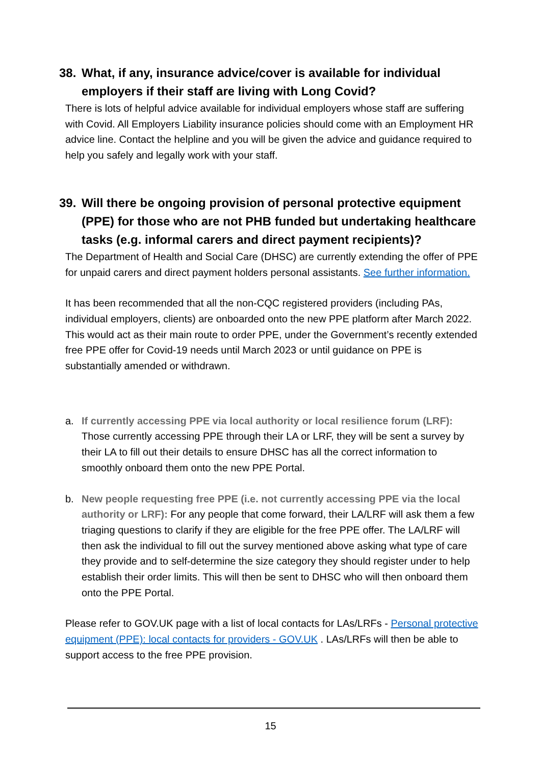38. What, if any, insurance advice/cover is available for individual employers if their staff are living with Long Covid?
There is lots of helpful advice available for individual employers whose staff are suffering with Covid. All Employers Liability insurance policies should come with an Employment HR advice line. Contact the helpline and you will be given the advice and guidance required to help you safely and legally work with your staff.
39. Will there be ongoing provision of personal protective equipment (PPE) for those who are not PHB funded but undertaking healthcare tasks (e.g. informal carers and direct payment recipients)?
The Department of Health and Social Care (DHSC) are currently extending the offer of PPE for unpaid carers and direct payment holders personal assistants. See further information.
It has been recommended that all the non-CQC registered providers (including PAs, individual employers, clients) are onboarded onto the new PPE platform after March 2022. This would act as their main route to order PPE, under the Government’s recently extended free PPE offer for Covid-19 needs until March 2023 or until guidance on PPE is substantially amended or withdrawn.
a. If currently accessing PPE via local authority or local resilience forum (LRF): Those currently accessing PPE through their LA or LRF, they will be sent a survey by their LA to fill out their details to ensure DHSC has all the correct information to smoothly onboard them onto the new PPE Portal.
b. New people requesting free PPE (i.e. not currently accessing PPE via the local authority or LRF): For any people that come forward, their LA/LRF will ask them a few triaging questions to clarify if they are eligible for the free PPE offer. The LA/LRF will then ask the individual to fill out the survey mentioned above asking what type of care they provide and to self-determine the size category they should register under to help establish their order limits. This will then be sent to DHSC who will then onboard them onto the PPE Portal.
Please refer to GOV.UK page with a list of local contacts for LAs/LRFs - Personal protective equipment (PPE): local contacts for providers - GOV.UK . LAs/LRFs will then be able to support access to the free PPE provision.
15